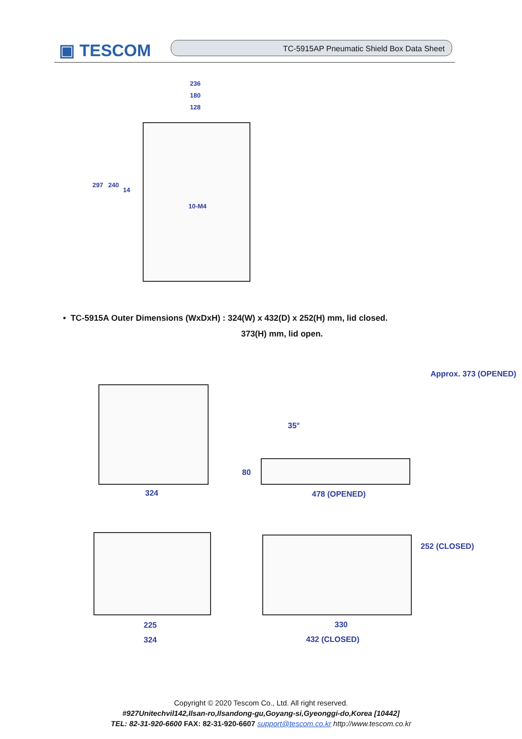▣ TESCOM TC-5915AP Pneumatic Shield Box Data Sheet
236
180
128
297 240
14
10-M4
• TC-5915A Outer Dimensions (WxDxH) : 324(W) x 432(D) x 252(H) mm, lid closed.
373(H) mm, lid open.
324
35°
80
478 (OPENED)
Approx. 373 (OPENED)
225
324
330
432 (CLOSED)
252 (CLOSED)
Copyright © 2020 Tescom Co., Ltd. All right reserved.
#927Unitechvil142,Ilsan-ro,Ilsandong-gu,Goyang-si,Gyeonggi-do,Korea [10442]
TEL: 82-31-920-6600 FAX: 82-31-920-6607 support@tescom.co.kr http://www.tescom.co.kr